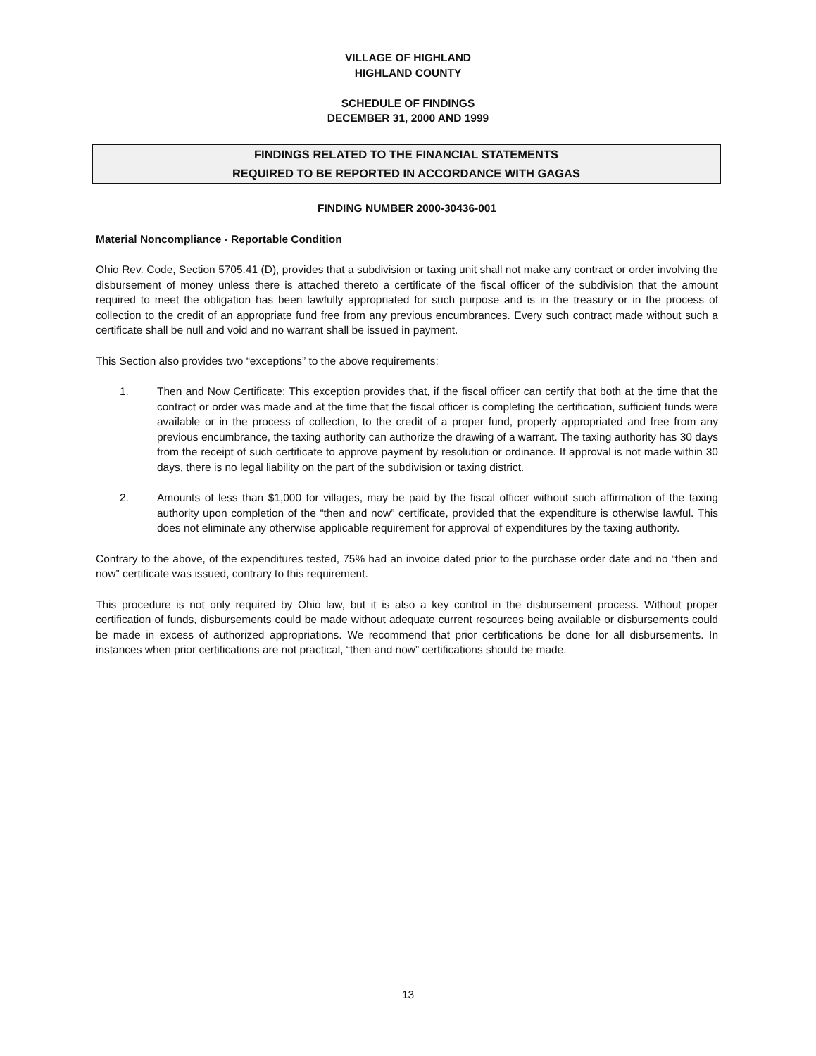VILLAGE OF HIGHLAND
HIGHLAND COUNTY
SCHEDULE OF FINDINGS
DECEMBER 31, 2000 AND 1999
FINDINGS RELATED TO THE FINANCIAL STATEMENTS
REQUIRED TO BE REPORTED IN ACCORDANCE WITH GAGAS
FINDING NUMBER 2000-30436-001
Material Noncompliance - Reportable Condition
Ohio Rev. Code, Section 5705.41 (D), provides that a subdivision or taxing unit shall not make any contract or order involving the disbursement of money unless there is attached thereto a certificate of the fiscal officer of the subdivision that the amount required to meet the obligation has been lawfully appropriated for such purpose and is in the treasury or in the process of collection to the credit of an appropriate fund free from any previous encumbrances. Every such contract made without such a certificate shall be null and void and no warrant shall be issued in payment.
This Section also provides two “exceptions” to the above requirements:
1. Then and Now Certificate: This exception provides that, if the fiscal officer can certify that both at the time that the contract or order was made and at the time that the fiscal officer is completing the certification, sufficient funds were available or in the process of collection, to the credit of a proper fund, properly appropriated and free from any previous encumbrance, the taxing authority can authorize the drawing of a warrant. The taxing authority has 30 days from the receipt of such certificate to approve payment by resolution or ordinance. If approval is not made within 30 days, there is no legal liability on the part of the subdivision or taxing district.
2. Amounts of less than $1,000 for villages, may be paid by the fiscal officer without such affirmation of the taxing authority upon completion of the “then and now” certificate, provided that the expenditure is otherwise lawful. This does not eliminate any otherwise applicable requirement for approval of expenditures by the taxing authority.
Contrary to the above, of the expenditures tested, 75% had an invoice dated prior to the purchase order date and no “then and now” certificate was issued, contrary to this requirement.
This procedure is not only required by Ohio law, but it is also a key control in the disbursement process. Without proper certification of funds, disbursements could be made without adequate current resources being available or disbursements could be made in excess of authorized appropriations. We recommend that prior certifications be done for all disbursements. In instances when prior certifications are not practical, “then and now” certifications should be made.
13